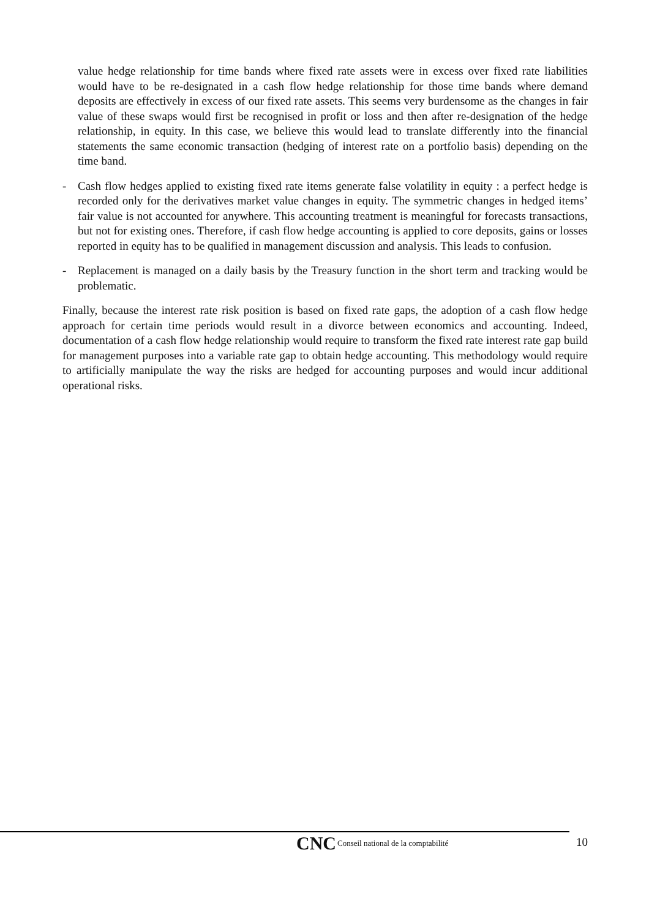value hedge relationship for time bands where fixed rate assets were in excess over fixed rate liabilities would have to be re-designated in a cash flow hedge relationship for those time bands where demand deposits are effectively in excess of our fixed rate assets. This seems very burdensome as the changes in fair value of these swaps would first be recognised in profit or loss and then after re-designation of the hedge relationship, in equity. In this case, we believe this would lead to translate differently into the financial statements the same economic transaction (hedging of interest rate on a portfolio basis) depending on the time band.
- Cash flow hedges applied to existing fixed rate items generate false volatility in equity : a perfect hedge is recorded only for the derivatives market value changes in equity. The symmetric changes in hedged items’ fair value is not accounted for anywhere. This accounting treatment is meaningful for forecasts transactions, but not for existing ones. Therefore, if cash flow hedge accounting is applied to core deposits, gains or losses reported in equity has to be qualified in management discussion and analysis. This leads to confusion.
- Replacement is managed on a daily basis by the Treasury function in the short term and tracking would be problematic.
Finally, because the interest rate risk position is based on fixed rate gaps, the adoption of a cash flow hedge approach for certain time periods would result in a divorce between economics and accounting. Indeed, documentation of a cash flow hedge relationship would require to transform the fixed rate interest rate gap build for management purposes into a variable rate gap to obtain hedge accounting. This methodology would require to artificially manipulate the way the risks are hedged for accounting purposes and would incur additional operational risks.
CNC Conseil national de la comptabilité
10